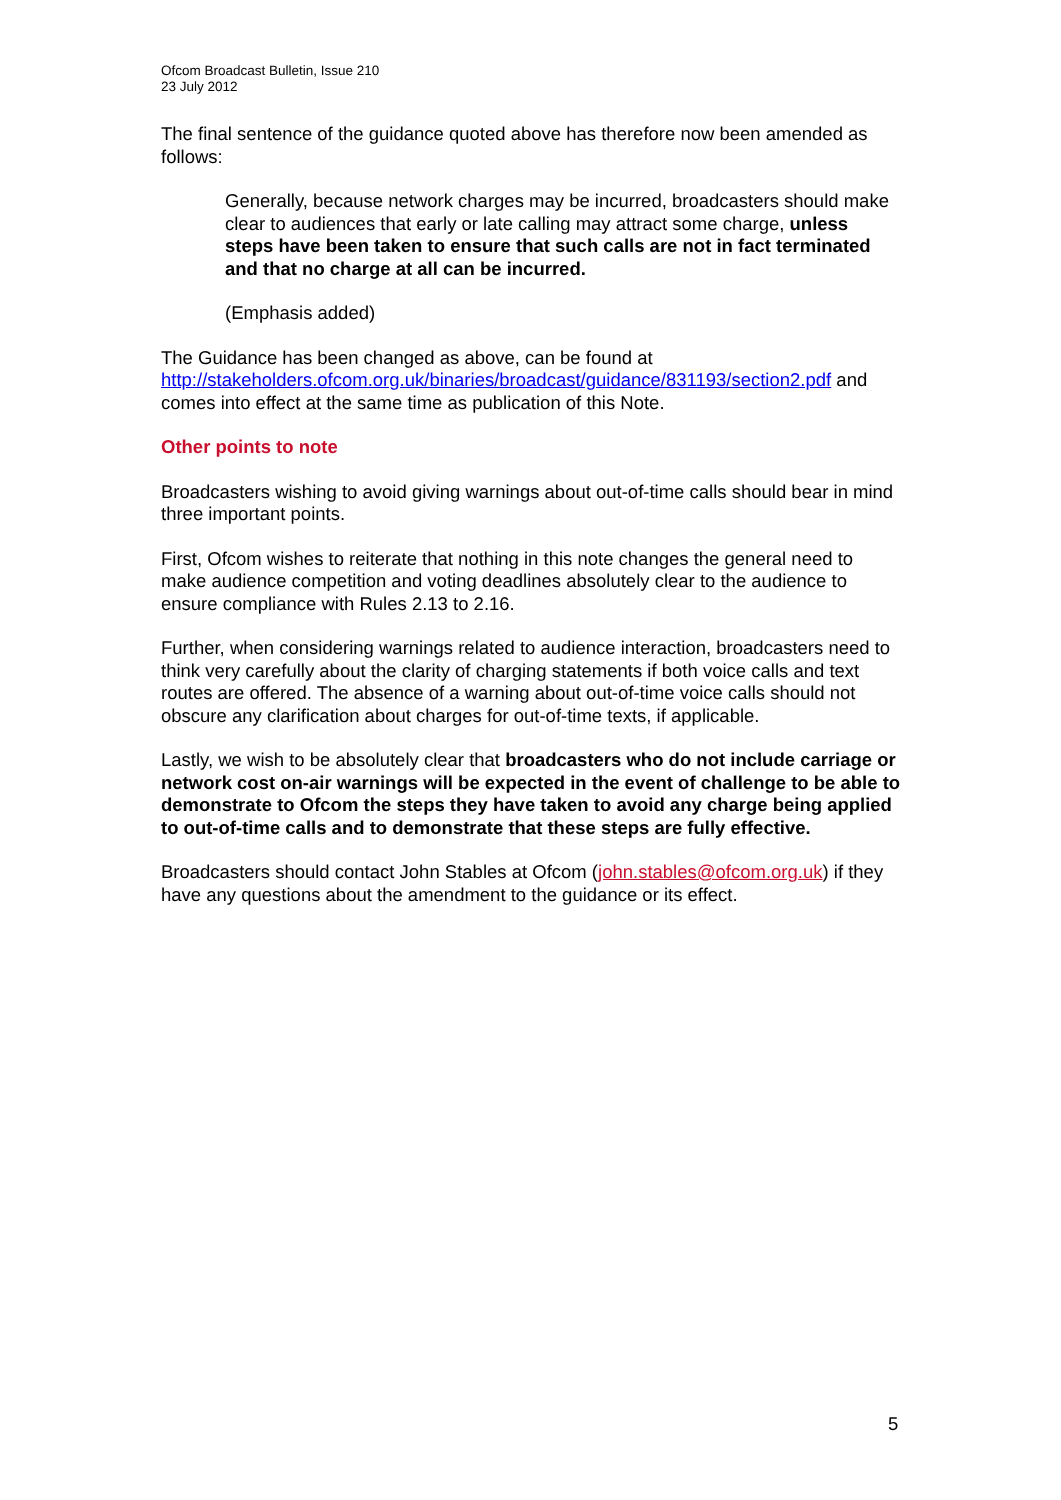Ofcom Broadcast Bulletin, Issue 210
23 July 2012
The final sentence of the guidance quoted above has therefore now been amended as follows:
Generally, because network charges may be incurred, broadcasters should make clear to audiences that early or late calling may attract some charge, unless steps have been taken to ensure that such calls are not in fact terminated and that no charge at all can be incurred.
(Emphasis added)
The Guidance has been changed as above, can be found at http://stakeholders.ofcom.org.uk/binaries/broadcast/guidance/831193/section2.pdf and comes into effect at the same time as publication of this Note.
Other points to note
Broadcasters wishing to avoid giving warnings about out-of-time calls should bear in mind three important points.
First, Ofcom wishes to reiterate that nothing in this note changes the general need to make audience competition and voting deadlines absolutely clear to the audience to ensure compliance with Rules 2.13 to 2.16.
Further, when considering warnings related to audience interaction, broadcasters need to think very carefully about the clarity of charging statements if both voice calls and text routes are offered. The absence of a warning about out-of-time voice calls should not obscure any clarification about charges for out-of-time texts, if applicable.
Lastly, we wish to be absolutely clear that broadcasters who do not include carriage or network cost on-air warnings will be expected in the event of challenge to be able to demonstrate to Ofcom the steps they have taken to avoid any charge being applied to out-of-time calls and to demonstrate that these steps are fully effective.
Broadcasters should contact John Stables at Ofcom (john.stables@ofcom.org.uk) if they have any questions about the amendment to the guidance or its effect.
5